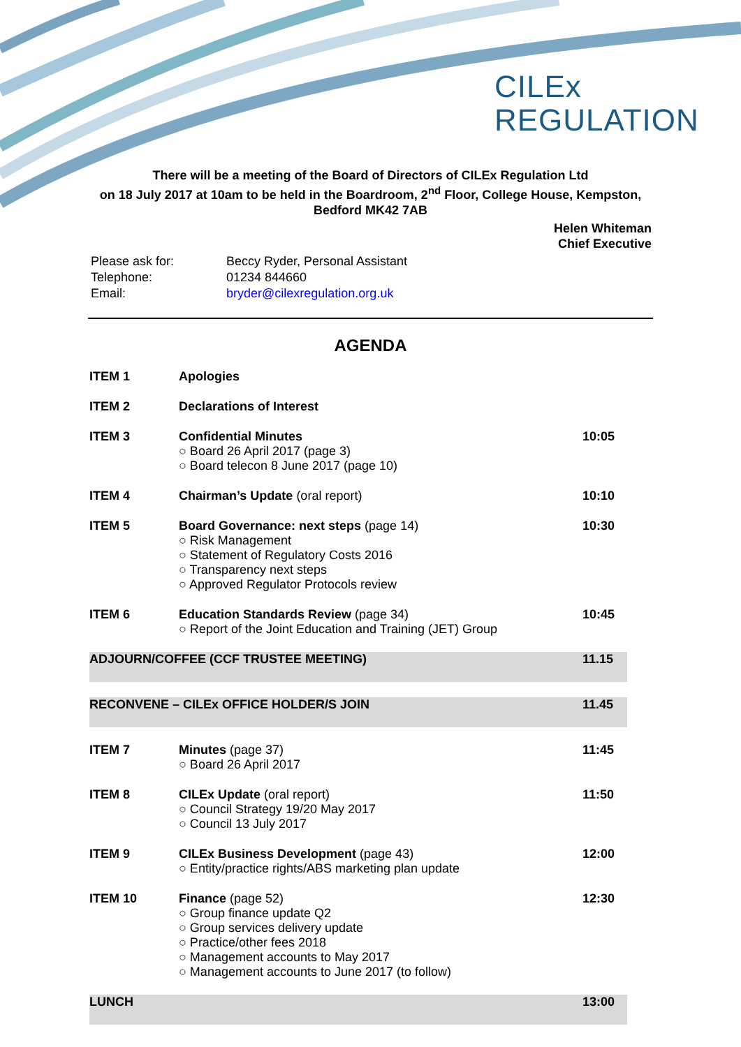CILEx
REGULATION
There will be a meeting of the Board of Directors of CILEx Regulation Ltd
on 18 July 2017 at 10am to be held in the Boardroom, 2<sup>nd</sup> Floor, College House, Kempston,
Bedford MK42 7AB
Helen Whiteman
Chief Executive
| Please ask for: | Beccy Ryder, Personal Assistant |
| Telephone: | 01234 844660 |
| Email: | bryder@cilexregulation.org.uk |
AGENDA
| ITEM 1 | Apologies | |
| ITEM 2 | Declarations of Interest | |
| ITEM 3 | Confidential Minutes ○ Board 26 April 2017 (page 3) ○ Board telecon 8 June 2017 (page 10) | 10:05 |
| ITEM 4 | Chairman’s Update (oral report) | 10:10 |
| ITEM 5 | Board Governance: next steps (page 14) ○ Risk Management ○ Statement of Regulatory Costs 2016 ○ Transparency next steps ○ Approved Regulator Protocols review | 10:30 |
| ITEM 6 | Education Standards Review (page 34) ○ Report of the Joint Education and Training (JET) Group | 10:45 |
| ADJOURN/COFFEE (CCF TRUSTEE MEETING) | | 11.15 |
| RECONVENE – CILEx OFFICE HOLDER/S JOIN | | 11.45 |
| ITEM 7 | Minutes (page 37) ○ Board 26 April 2017 | 11:45 |
| ITEM 8 | CILEx Update (oral report) ○ Council Strategy 19/20 May 2017 ○ Council 13 July 2017 | 11:50 |
| ITEM 9 | CILEx Business Development (page 43) ○ Entity/practice rights/ABS marketing plan update | 12:00 |
| ITEM 10 | Finance (page 52) ○ Group finance update Q2 ○ Group services delivery update ○ Practice/other fees 2018 ○ Management accounts to May 2017 ○ Management accounts to June 2017 (to follow) | 12:30 |
| LUNCH | | 13:00 |